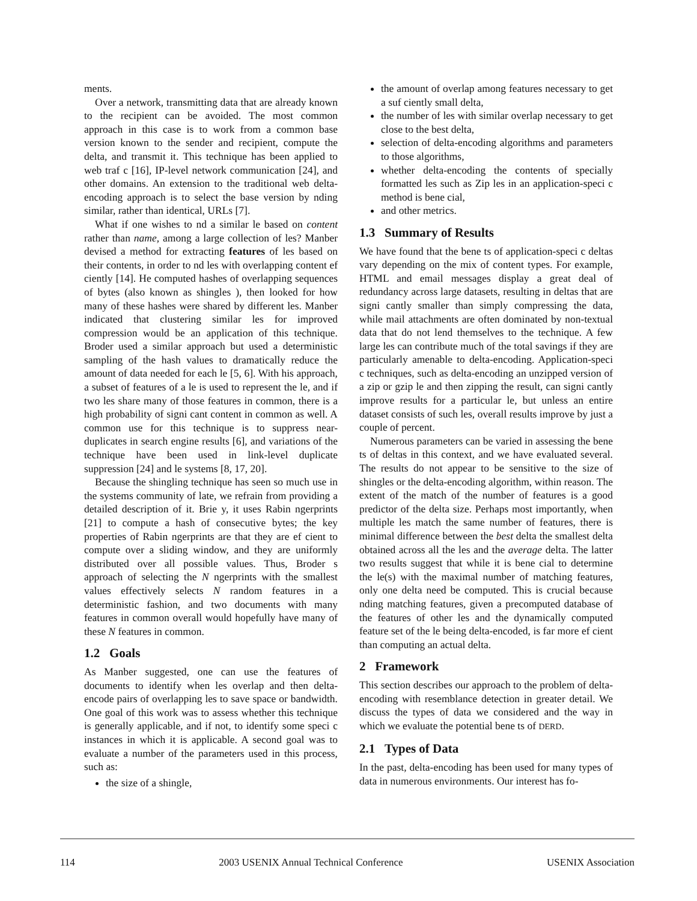ments.
Over a network, transmitting data that are already known to the recipient can be avoided. The most common approach in this case is to work from a common base version known to the sender and recipient, compute the delta, and transmit it. This technique has been applied to web traf c [16], IP-level network communication [24], and other domains. An extension to the traditional web delta-encoding approach is to select the base version by nding similar, rather than identical, URLs [7].
What if one wishes to nd a similar le based on content rather than name, among a large collection of les? Manber devised a method for extracting features of les based on their contents, in order to nd les with overlapping content ef ciently [14]. He computed hashes of overlapping sequences of bytes (also known as shingles ), then looked for how many of these hashes were shared by different les. Manber indicated that clustering similar les for improved compression would be an application of this technique. Broder used a similar approach but used a deterministic sampling of the hash values to dramatically reduce the amount of data needed for each le [5, 6]. With his approach, a subset of features of a le is used to represent the le, and if two les share many of those features in common, there is a high probability of signi cant content in common as well. A common use for this technique is to suppress near-duplicates in search engine results [6], and variations of the technique have been used in link-level duplicate suppression [24] and le systems [8, 17, 20].
Because the shingling technique has seen so much use in the systems community of late, we refrain from providing a detailed description of it. Brie y, it uses Rabin ngerprints [21] to compute a hash of consecutive bytes; the key properties of Rabin ngerprints are that they are ef cient to compute over a sliding window, and they are uniformly distributed over all possible values. Thus, Broder s approach of selecting the N ngerprints with the smallest values effectively selects N random features in a deterministic fashion, and two documents with many features in common overall would hopefully have many of these N features in common.
1.2 Goals
As Manber suggested, one can use the features of documents to identify when les overlap and then delta-encode pairs of overlapping les to save space or bandwidth. One goal of this work was to assess whether this technique is generally applicable, and if not, to identify some speci c instances in which it is applicable. A second goal was to evaluate a number of the parameters used in this process, such as:
the size of a shingle,
the amount of overlap among features necessary to get a suf ciently small delta,
the number of les with similar overlap necessary to get close to the best delta,
selection of delta-encoding algorithms and parameters to those algorithms,
whether delta-encoding the contents of specially formatted les such as Zip les in an application-speci c method is bene cial,
and other metrics.
1.3 Summary of Results
We have found that the bene ts of application-speci c deltas vary depending on the mix of content types. For example, HTML and email messages display a great deal of redundancy across large datasets, resulting in deltas that are signi cantly smaller than simply compressing the data, while mail attachments are often dominated by non-textual data that do not lend themselves to the technique. A few large les can contribute much of the total savings if they are particularly amenable to delta-encoding. Application-speci c techniques, such as delta-encoding an unzipped version of a zip or gzip le and then zipping the result, can signi cantly improve results for a particular le, but unless an entire dataset consists of such les, overall results improve by just a couple of percent.
Numerous parameters can be varied in assessing the bene ts of deltas in this context, and we have evaluated several. The results do not appear to be sensitive to the size of shingles or the delta-encoding algorithm, within reason. The extent of the match of the number of features is a good predictor of the delta size. Perhaps most importantly, when multiple les match the same number of features, there is minimal difference between the best delta the smallest delta obtained across all the les and the average delta. The latter two results suggest that while it is bene cial to determine the le(s) with the maximal number of matching features, only one delta need be computed. This is crucial because nding matching features, given a precomputed database of the features of other les and the dynamically computed feature set of the le being delta-encoded, is far more ef cient than computing an actual delta.
2 Framework
This section describes our approach to the problem of delta-encoding with resemblance detection in greater detail. We discuss the types of data we considered and the way in which we evaluate the potential bene ts of DERD.
2.1 Types of Data
In the past, delta-encoding has been used for many types of data in numerous environments. Our interest has fo-
114 2003 USENIX Annual Technical Conference USENIX Association